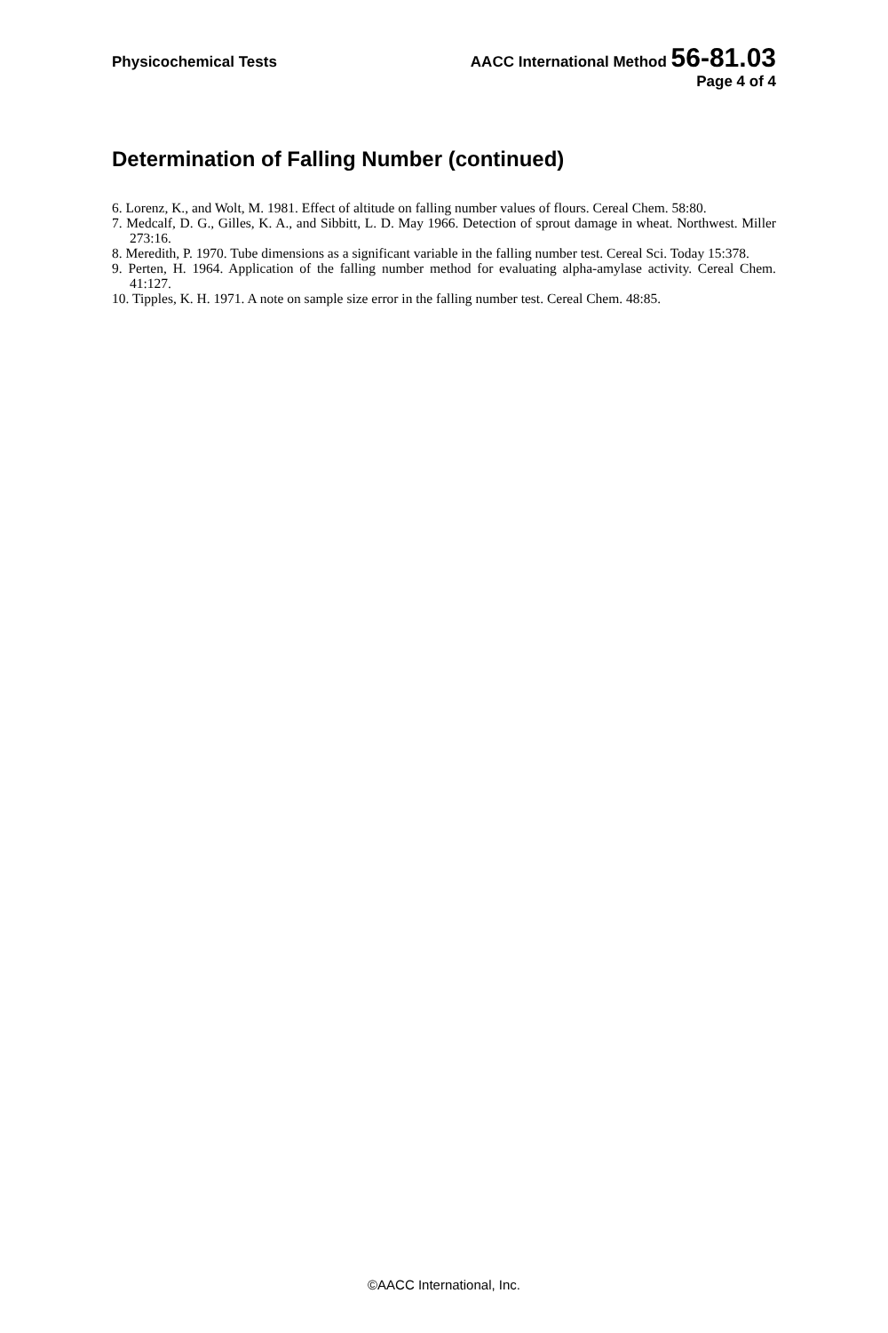Physicochemical Tests AACC International Method 56-81.03
Page 4 of 4
Determination of Falling Number (continued)
6. Lorenz, K., and Wolt, M. 1981. Effect of altitude on falling number values of flours. Cereal Chem. 58:80.
7. Medcalf, D. G., Gilles, K. A., and Sibbitt, L. D. May 1966. Detection of sprout damage in wheat. Northwest. Miller 273:16.
8. Meredith, P. 1970. Tube dimensions as a significant variable in the falling number test. Cereal Sci. Today 15:378.
9. Perten, H. 1964. Application of the falling number method for evaluating alpha-amylase activity. Cereal Chem. 41:127.
10. Tipples, K. H. 1971. A note on sample size error in the falling number test. Cereal Chem. 48:85.
©AACC International, Inc.